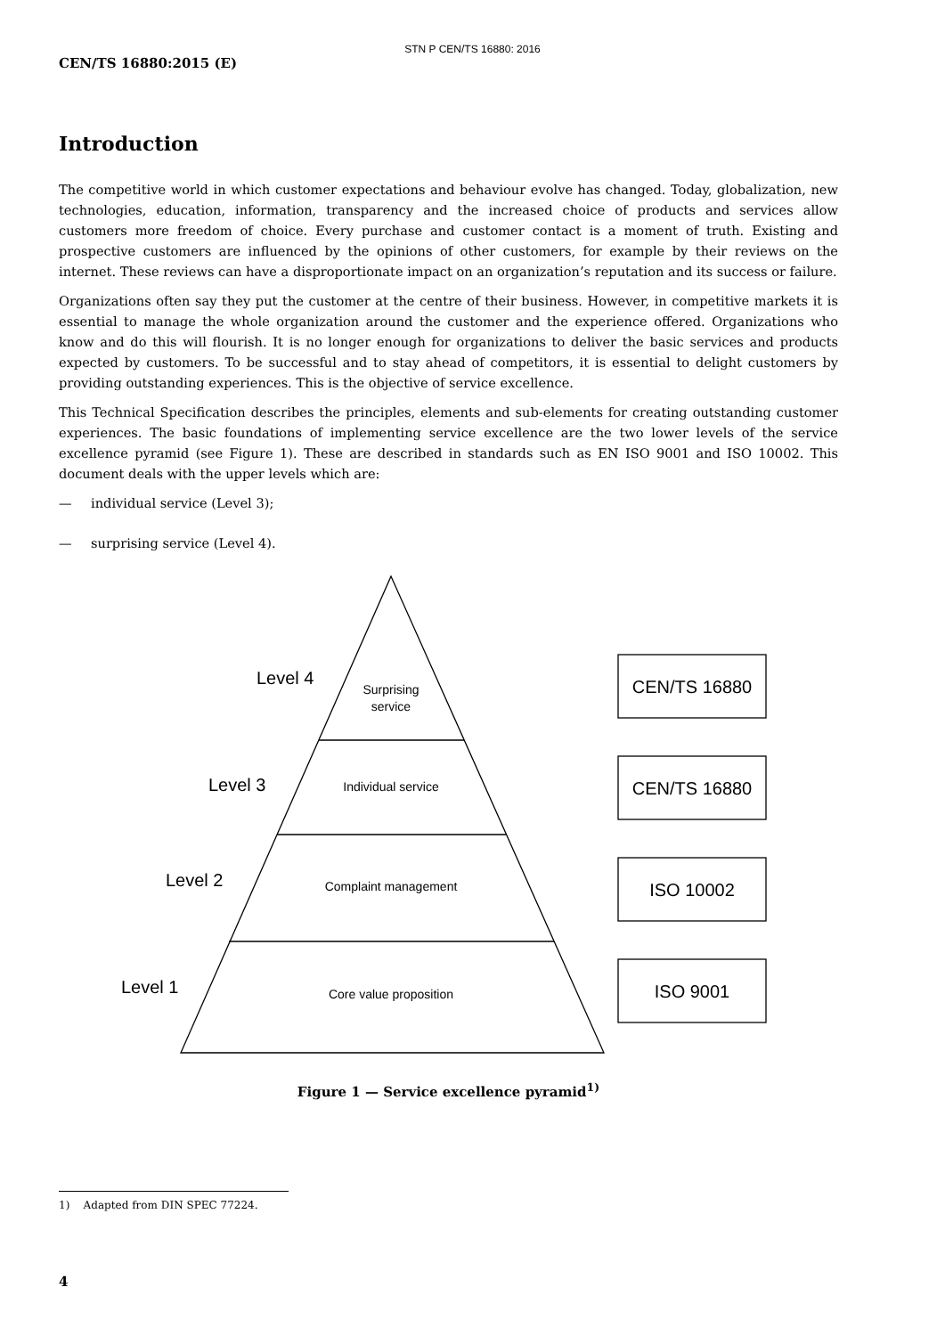STN P CEN/TS 16880: 2016
CEN/TS 16880:2015 (E)
Introduction
The competitive world in which customer expectations and behaviour evolve has changed. Today, globalization, new technologies, education, information, transparency and the increased choice of products and services allow customers more freedom of choice. Every purchase and customer contact is a moment of truth. Existing and prospective customers are influenced by the opinions of other customers, for example by their reviews on the internet. These reviews can have a disproportionate impact on an organization’s reputation and its success or failure.
Organizations often say they put the customer at the centre of their business. However, in competitive markets it is essential to manage the whole organization around the customer and the experience offered. Organizations who know and do this will flourish. It is no longer enough for organizations to deliver the basic services and products expected by customers. To be successful and to stay ahead of competitors, it is essential to delight customers by providing outstanding experiences. This is the objective of service excellence.
This Technical Specification describes the principles, elements and sub-elements for creating outstanding customer experiences. The basic foundations of implementing service excellence are the two lower levels of the service excellence pyramid (see Figure 1). These are described in standards such as EN ISO 9001 and ISO 10002. This document deals with the upper levels which are:
— individual service (Level 3);
— surprising service (Level 4).
Surprising
service
Individual service
Complaint management
Core value proposition
Level 4
Level 3
Level 2
Level 1
CEN/TS 16880
CEN/TS 16880
ISO 10002
ISO 9001
Figure 1 — Service excellence pyramid<sup>1)</sup>
1) Adapted from DIN SPEC 77224.
4